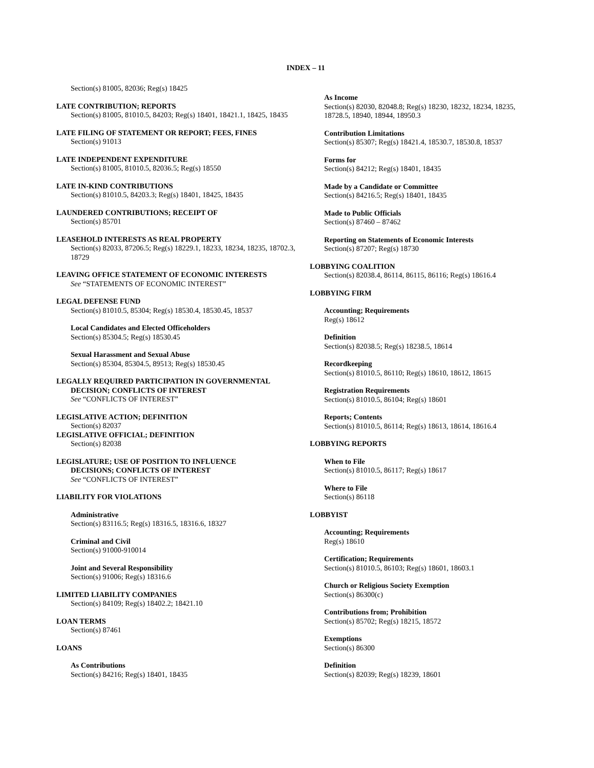INDEX – 11
Section(s) 81005, 82036; Reg(s) 18425
LATE CONTRIBUTION; REPORTS
Section(s) 81005, 81010.5, 84203; Reg(s) 18401, 18421.1, 18425, 18435
LATE FILING OF STATEMENT OR REPORT; FEES, FINES
Section(s) 91013
LATE INDEPENDENT EXPENDITURE
Section(s) 81005, 81010.5, 82036.5; Reg(s) 18550
LATE IN-KIND CONTRIBUTIONS
Section(s) 81010.5, 84203.3; Reg(s) 18401, 18425, 18435
LAUNDERED CONTRIBUTIONS; RECEIPT OF
Section(s) 85701
LEASEHOLD INTERESTS AS REAL PROPERTY
Section(s) 82033, 87206.5; Reg(s) 18229.1, 18233, 18234, 18235, 18702.3, 18729
LEAVING OFFICE STATEMENT OF ECONOMIC INTERESTS
See “STATEMENTS OF ECONOMIC INTEREST”
LEGAL DEFENSE FUND
Section(s) 81010.5, 85304; Reg(s) 18530.4, 18530.45, 18537
Local Candidates and Elected Officeholders
Section(s) 85304.5; Reg(s) 18530.45
Sexual Harassment and Sexual Abuse
Section(s) 85304, 85304.5, 89513; Reg(s) 18530.45
LEGALLY REQUIRED PARTICIPATION IN GOVERNMENTAL
DECISION; CONFLICTS OF INTEREST
See “CONFLICTS OF INTEREST”
LEGISLATIVE ACTION; DEFINITION
Section(s) 82037
LEGISLATIVE OFFICIAL; DEFINITION
Section(s) 82038
LEGISLATURE; USE OF POSITION TO INFLUENCE
DECISIONS; CONFLICTS OF INTEREST
See “CONFLICTS OF INTEREST”
LIABILITY FOR VIOLATIONS
Administrative
Section(s) 83116.5; Reg(s) 18316.5, 18316.6, 18327
Criminal and Civil
Section(s) 91000-910014
Joint and Several Responsibility
Section(s) 91006; Reg(s) 18316.6
LIMITED LIABILITY COMPANIES
Section(s) 84109; Reg(s) 18402.2; 18421.10
LOAN TERMS
Section(s) 87461
LOANS
As Contributions
Section(s) 84216; Reg(s) 18401, 18435
As Income
Section(s) 82030, 82048.8; Reg(s) 18230, 18232, 18234, 18235, 18728.5, 18940, 18944, 18950.3
Contribution Limitations
Section(s) 85307; Reg(s) 18421.4, 18530.7, 18530.8, 18537
Forms for
Section(s) 84212; Reg(s) 18401, 18435
Made by a Candidate or Committee
Section(s) 84216.5; Reg(s) 18401, 18435
Made to Public Officials
Section(s) 87460 – 87462
Reporting on Statements of Economic Interests
Section(s) 87207; Reg(s) 18730
LOBBYING COALITION
Section(s) 82038.4, 86114, 86115, 86116; Reg(s) 18616.4
LOBBYING FIRM
Accounting; Requirements
Reg(s) 18612
Definition
Section(s) 82038.5; Reg(s) 18238.5, 18614
Recordkeeping
Section(s) 81010.5, 86110; Reg(s) 18610, 18612, 18615
Registration Requirements
Section(s) 81010.5, 86104; Reg(s) 18601
Reports; Contents
Section(s) 81010.5, 86114; Reg(s) 18613, 18614, 18616.4
LOBBYING REPORTS
When to File
Section(s) 81010.5, 86117; Reg(s) 18617
Where to File
Section(s) 86118
LOBBYIST
Accounting; Requirements
Reg(s) 18610
Certification; Requirements
Section(s) 81010.5, 86103; Reg(s) 18601, 18603.1
Church or Religious Society Exemption
Section(s) 86300(c)
Contributions from; Prohibition
Section(s) 85702; Reg(s) 18215, 18572
Exemptions
Section(s) 86300
Definition
Section(s) 82039; Reg(s) 18239, 18601